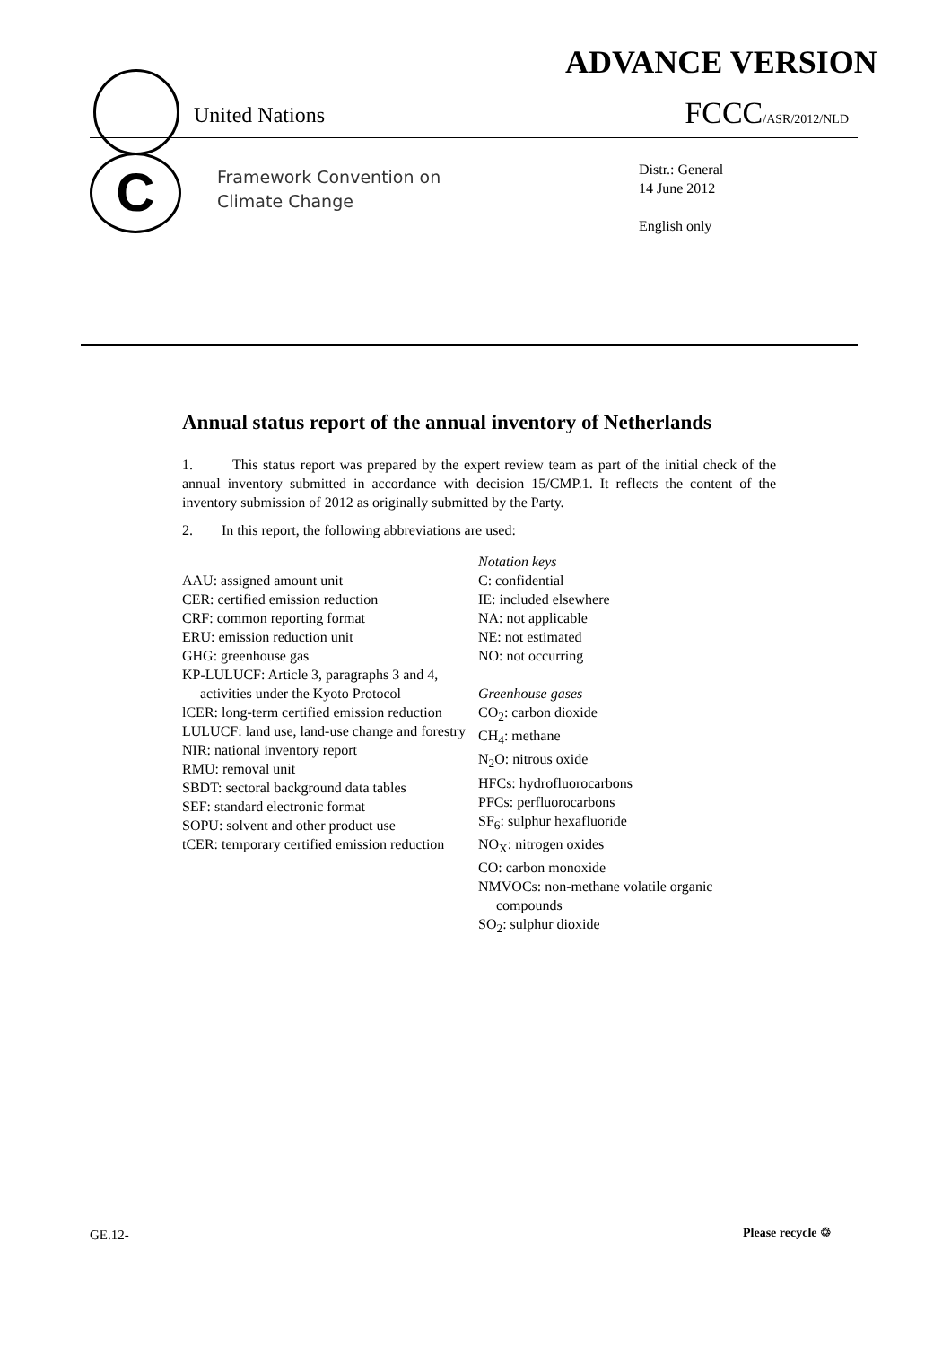ADVANCE VERSION
United Nations FCCC/ASR/2012/NLD
C
Framework Convention on
Climate Change
Distr.: General
14 June 2012
English only
Annual status report of the annual inventory of Netherlands
1. This status report was prepared by the expert review team as part of the initial check of the annual inventory submitted in accordance with decision 15/CMP.1. It reflects the content of the inventory submission of 2012 as originally submitted by the Party.
2. In this report, the following abbreviations are used:
AAU: assigned amount unit
CER: certified emission reduction
CRF: common reporting format
ERU: emission reduction unit
GHG: greenhouse gas
KP-LULUCF: Article 3, paragraphs 3 and 4, activities under the Kyoto Protocol
lCER: long-term certified emission reduction
LULUCF: land use, land-use change and forestry
NIR: national inventory report
RMU: removal unit
SBDT: sectoral background data tables
SEF: standard electronic format
SOPU: solvent and other product use
tCER: temporary certified emission reduction
Notation keys
C: confidential
IE: included elsewhere
NA: not applicable
NE: not estimated
NO: not occurring
Greenhouse gases
CO<sub>2</sub>: carbon dioxide
CH<sub>4</sub>: methane
N<sub>2</sub>O: nitrous oxide
HFCs: hydrofluorocarbons
PFCs: perfluorocarbons
SF<sub>6</sub>: sulphur hexafluoride
NO<sub>X</sub>: nitrogen oxides
CO: carbon monoxide
NMVOCs: non-methane volatile organic compounds
SO<sub>2</sub>: sulphur dioxide
GE.12- Please recycle ♲